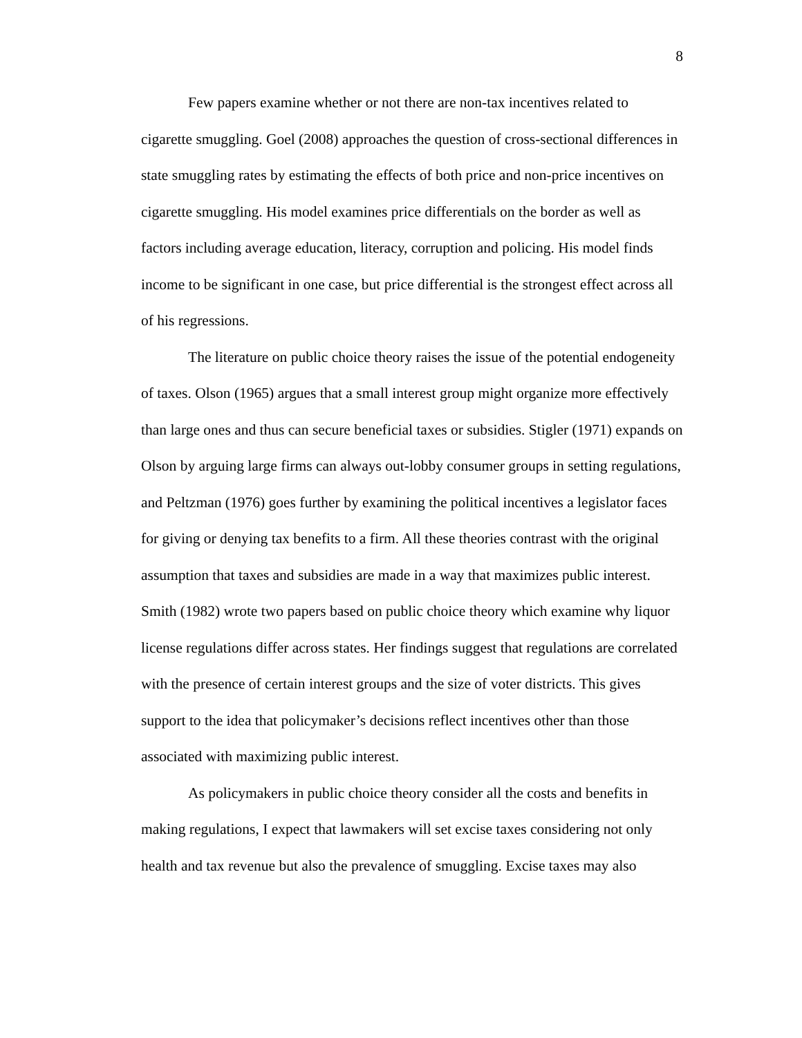8
Few papers examine whether or not there are non-tax incentives related to cigarette smuggling. Goel (2008) approaches the question of cross-sectional differences in state smuggling rates by estimating the effects of both price and non-price incentives on cigarette smuggling. His model examines price differentials on the border as well as factors including average education, literacy, corruption and policing. His model finds income to be significant in one case, but price differential is the strongest effect across all of his regressions.
The literature on public choice theory raises the issue of the potential endogeneity of taxes. Olson (1965) argues that a small interest group might organize more effectively than large ones and thus can secure beneficial taxes or subsidies. Stigler (1971) expands on Olson by arguing large firms can always out-lobby consumer groups in setting regulations, and Peltzman (1976) goes further by examining the political incentives a legislator faces for giving or denying tax benefits to a firm. All these theories contrast with the original assumption that taxes and subsidies are made in a way that maximizes public interest. Smith (1982) wrote two papers based on public choice theory which examine why liquor license regulations differ across states. Her findings suggest that regulations are correlated with the presence of certain interest groups and the size of voter districts. This gives support to the idea that policymaker’s decisions reflect incentives other than those associated with maximizing public interest.
As policymakers in public choice theory consider all the costs and benefits in making regulations, I expect that lawmakers will set excise taxes considering not only health and tax revenue but also the prevalence of smuggling. Excise taxes may also